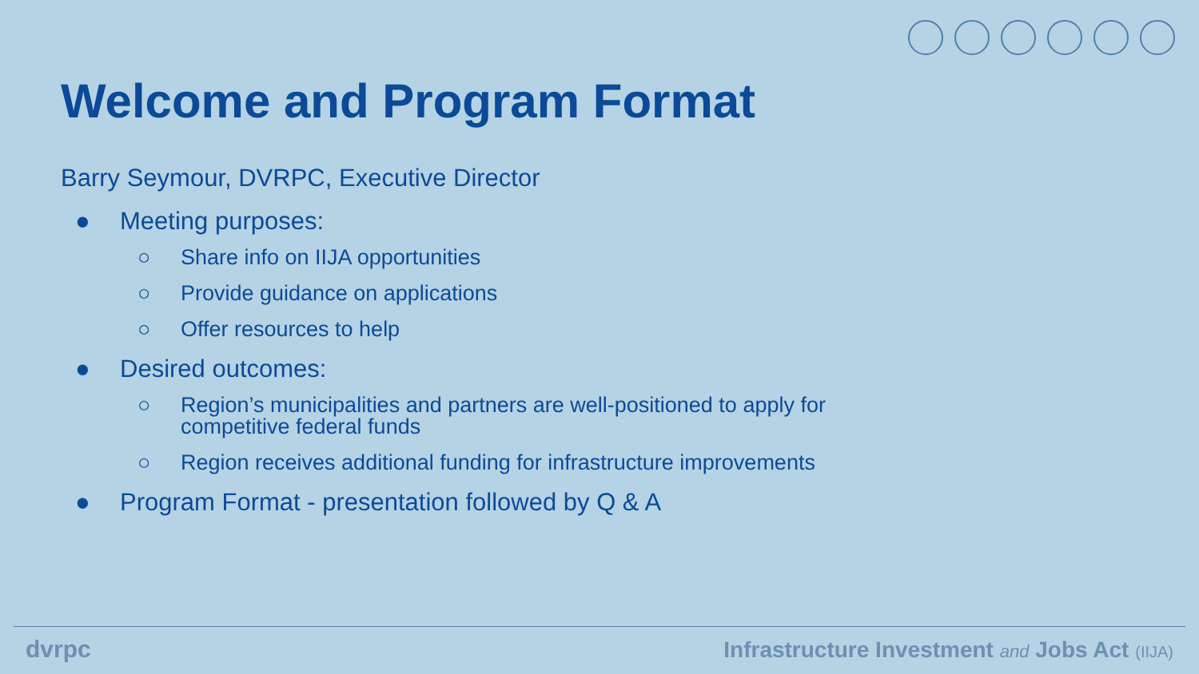Welcome and Program Format
Barry Seymour, DVRPC, Executive Director
● Meeting purposes:
○ Share info on IIJA opportunities
○ Provide guidance on applications
○ Offer resources to help
● Desired outcomes:
○ Region’s municipalities and partners are well-positioned to apply for competitive federal funds
○ Region receives additional funding for infrastructure improvements
● Program Format - presentation followed by Q & A
dvrpc
Infrastructure Investment and Jobs Act (IIJA)